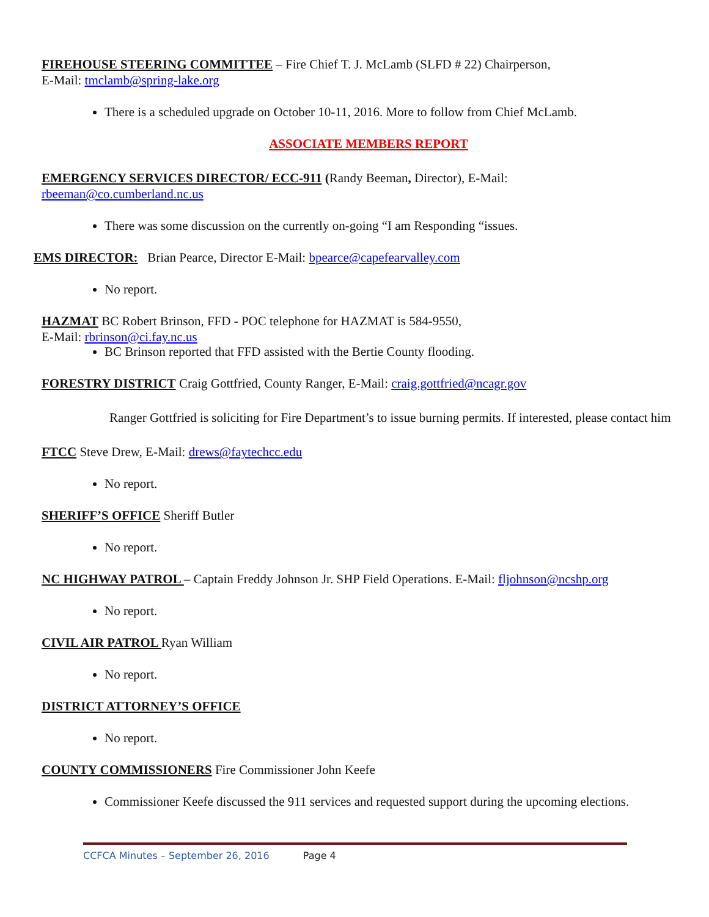FIREHOUSE STEERING COMMITTEE – Fire Chief T. J. McLamb (SLFD # 22) Chairperson,
E-Mail: tmclamb@spring-lake.org
There is a scheduled upgrade on October 10-11, 2016. More to follow from Chief McLamb.
ASSOCIATE MEMBERS REPORT
EMERGENCY SERVICES DIRECTOR/ ECC-911 (Randy Beeman, Director), E-Mail:
rbeeman@co.cumberland.nc.us
There was some discussion on the currently on-going “I am Responding “issues.
EMS DIRECTOR: Brian Pearce, Director E-Mail: bpearce@capefearvalley.com
No report.
HAZMAT BC Robert Brinson, FFD - POC telephone for HAZMAT is 584-9550,
E-Mail: rbrinson@ci.fay.nc.us
BC Brinson reported that FFD assisted with the Bertie County flooding.
FORESTRY DISTRICT Craig Gottfried, County Ranger, E-Mail: craig.gottfried@ncagr.gov
Ranger Gottfried is soliciting for Fire Department’s to issue burning permits. If interested, please contact him
FTCC Steve Drew, E-Mail: drews@faytechcc.edu
No report.
SHERIFF’S OFFICE Sheriff Butler
No report.
NC HIGHWAY PATROL – Captain Freddy Johnson Jr. SHP Field Operations. E-Mail: fljohnson@ncshp.org
No report.
CIVIL AIR PATROL Ryan William
No report.
DISTRICT ATTORNEY’S OFFICE
No report.
COUNTY COMMISSIONERS Fire Commissioner John Keefe
Commissioner Keefe discussed the 911 services and requested support during the upcoming elections.
CCFCA Minutes – September 26, 2016 Page 4